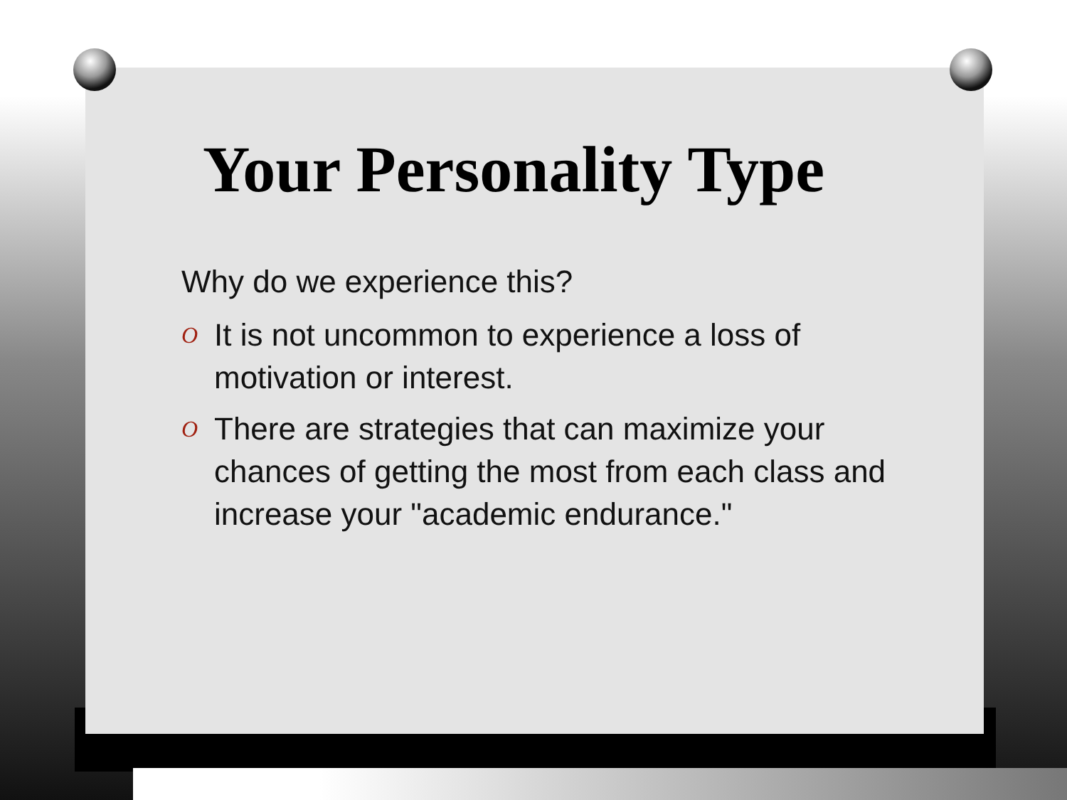Your Personality Type
Why do we experience this?
O It is not uncommon to experience a loss of motivation or interest.
O There are strategies that can maximize your chances of getting the most from each class and increase your "academic endurance."